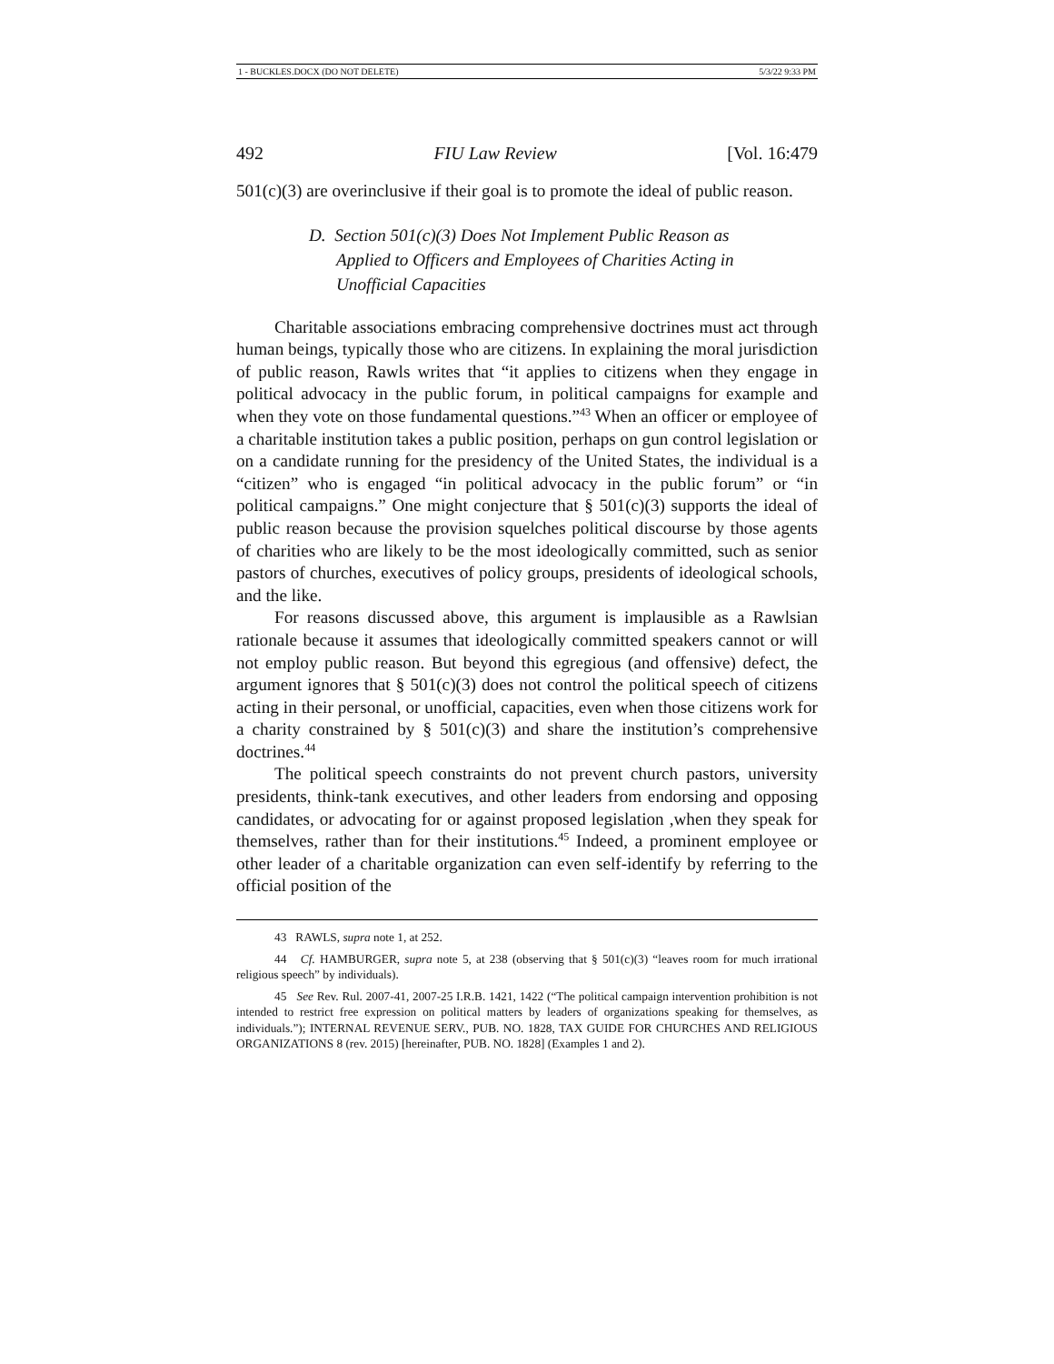1 - BUCKLES.DOCX (DO NOT DELETE) 5/3/22 9:33 PM
492 FIU Law Review [Vol. 16:479
501(c)(3) are overinclusive if their goal is to promote the ideal of public reason.
D. Section 501(c)(3) Does Not Implement Public Reason as Applied to Officers and Employees of Charities Acting in Unofficial Capacities
Charitable associations embracing comprehensive doctrines must act through human beings, typically those who are citizens. In explaining the moral jurisdiction of public reason, Rawls writes that “it applies to citizens when they engage in political advocacy in the public forum, in political campaigns for example and when they vote on those fundamental questions.”<sup>43</sup> When an officer or employee of a charitable institution takes a public position, perhaps on gun control legislation or on a candidate running for the presidency of the United States, the individual is a “citizen” who is engaged “in political advocacy in the public forum” or “in political campaigns.” One might conjecture that § 501(c)(3) supports the ideal of public reason because the provision squelches political discourse by those agents of charities who are likely to be the most ideologically committed, such as senior pastors of churches, executives of policy groups, presidents of ideological schools, and the like.
For reasons discussed above, this argument is implausible as a Rawlsian rationale because it assumes that ideologically committed speakers cannot or will not employ public reason. But beyond this egregious (and offensive) defect, the argument ignores that § 501(c)(3) does not control the political speech of citizens acting in their personal, or unofficial, capacities, even when those citizens work for a charity constrained by § 501(c)(3) and share the institution’s comprehensive doctrines.<sup>44</sup>
The political speech constraints do not prevent church pastors, university presidents, think-tank executives, and other leaders from endorsing and opposing candidates, or advocating for or against proposed legislation ,when they speak for themselves, rather than for their institutions.<sup>45</sup> Indeed, a prominent employee or other leader of a charitable organization can even self-identify by referring to the official position of the
43 RAWLS, supra note 1, at 252.
44 Cf. HAMBURGER, supra note 5, at 238 (observing that § 501(c)(3) “leaves room for much irrational religious speech” by individuals).
45 See Rev. Rul. 2007-41, 2007-25 I.R.B. 1421, 1422 (“The political campaign intervention prohibition is not intended to restrict free expression on political matters by leaders of organizations speaking for themselves, as individuals.”); INTERNAL REVENUE SERV., PUB. NO. 1828, TAX GUIDE FOR CHURCHES AND RELIGIOUS ORGANIZATIONS 8 (rev. 2015) [hereinafter, PUB. NO. 1828] (Examples 1 and 2).